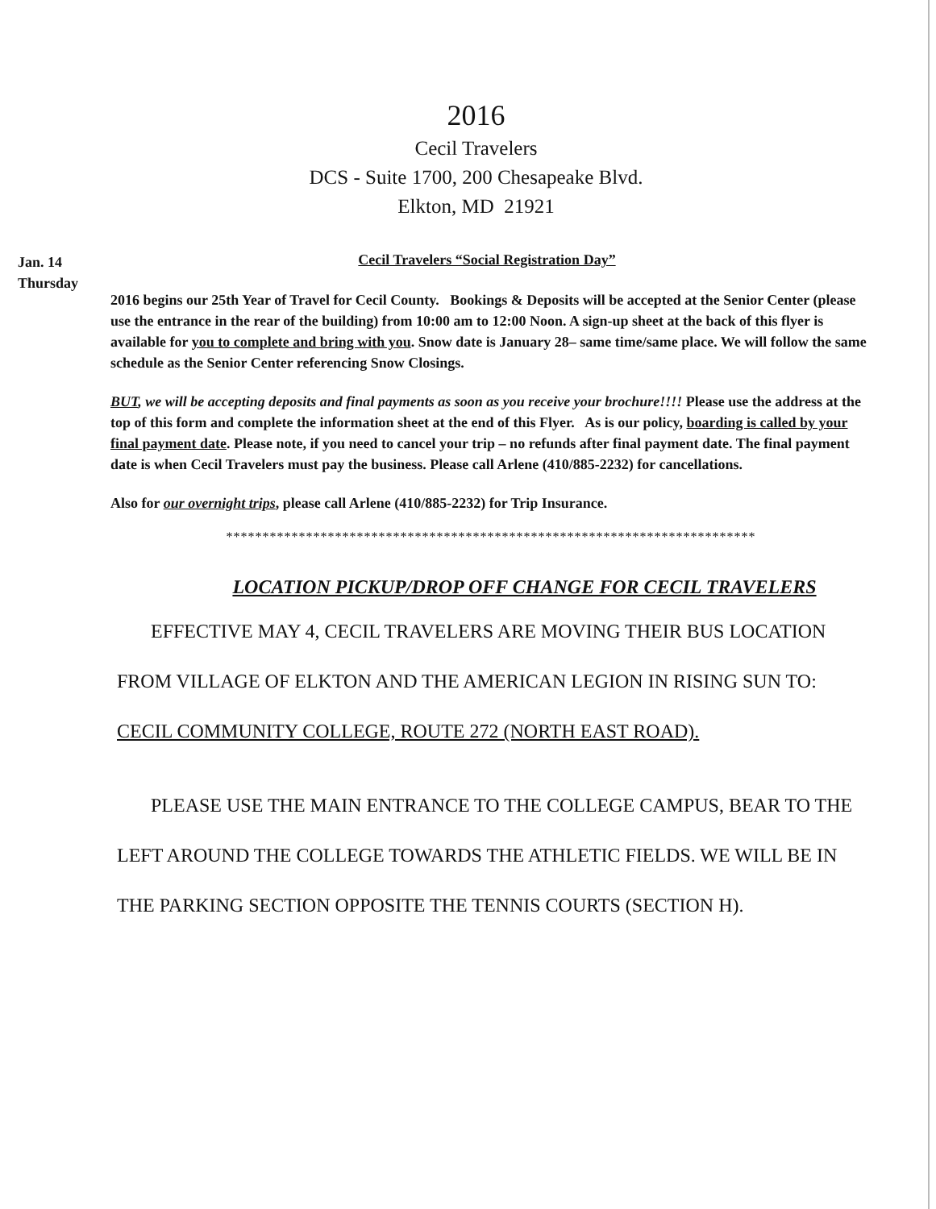2016
Cecil Travelers
DCS - Suite 1700, 200 Chesapeake Blvd.
Elkton, MD 21921
Jan. 14
Thursday
Cecil Travelers “Social Registration Day”
2016 begins our 25th Year of Travel for Cecil County. Bookings & Deposits will be accepted at the Senior Center (please use the entrance in the rear of the building) from 10:00 am to 12:00 Noon. A sign-up sheet at the back of this flyer is available for you to complete and bring with you. Snow date is January 28– same time/same place. We will follow the same schedule as the Senior Center referencing Snow Closings.
BUT, we will be accepting deposits and final payments as soon as you receive your brochure!!!! Please use the address at the top of this form and complete the information sheet at the end of this Flyer. As is our policy, boarding is called by your final payment date. Please note, if you need to cancel your trip – no refunds after final payment date. The final payment date is when Cecil Travelers must pay the business. Please call Arlene (410/885-2232) for cancellations.
Also for our overnight trips, please call Arlene (410/885-2232) for Trip Insurance.
*************************************************************************
LOCATION PICKUP/DROP OFF CHANGE FOR CECIL TRAVELERS
EFFECTIVE MAY 4, CECIL TRAVELERS ARE MOVING THEIR BUS LOCATION FROM VILLAGE OF ELKTON AND THE AMERICAN LEGION IN RISING SUN TO: CECIL COMMUNITY COLLEGE, ROUTE 272 (NORTH EAST ROAD).
PLEASE USE THE MAIN ENTRANCE TO THE COLLEGE CAMPUS, BEAR TO THE LEFT AROUND THE COLLEGE TOWARDS THE ATHLETIC FIELDS. WE WILL BE IN THE PARKING SECTION OPPOSITE THE TENNIS COURTS (SECTION H).